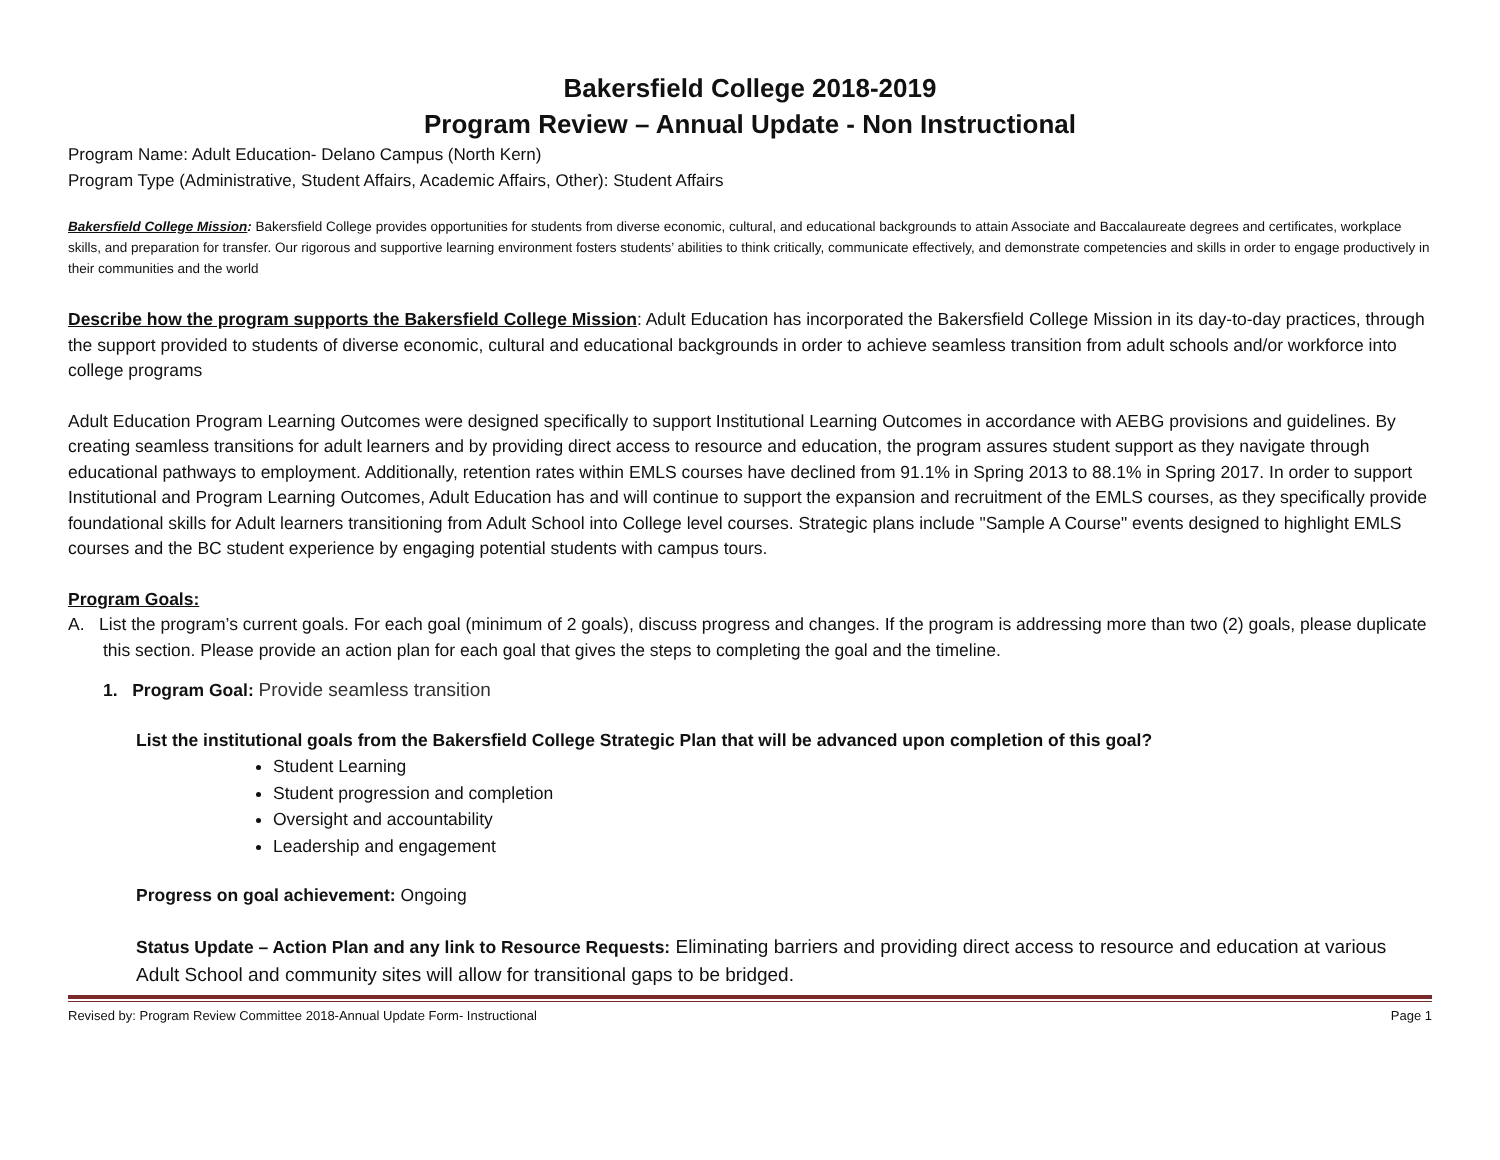Bakersfield College 2018-2019
Program Review – Annual Update - Non Instructional
Program Name: Adult Education- Delano Campus (North Kern)
Program Type (Administrative, Student Affairs, Academic Affairs, Other): Student Affairs
Bakersfield College Mission: Bakersfield College provides opportunities for students from diverse economic, cultural, and educational backgrounds to attain Associate and Baccalaureate degrees and certificates, workplace skills, and preparation for transfer. Our rigorous and supportive learning environment fosters students’ abilities to think critically, communicate effectively, and demonstrate competencies and skills in order to engage productively in their communities and the world
Describe how the program supports the Bakersfield College Mission: Adult Education has incorporated the Bakersfield College Mission in its day-to-day practices, through the support provided to students of diverse economic, cultural and educational backgrounds in order to achieve seamless transition from adult schools and/or workforce into college programs
Adult Education Program Learning Outcomes were designed specifically to support Institutional Learning Outcomes in accordance with AEBG provisions and guidelines. By creating seamless transitions for adult learners and by providing direct access to resource and education, the program assures student support as they navigate through educational pathways to employment. Additionally, retention rates within EMLS courses have declined from 91.1% in Spring 2013 to 88.1% in Spring 2017. In order to support Institutional and Program Learning Outcomes, Adult Education has and will continue to support the expansion and recruitment of the EMLS courses, as they specifically provide foundational skills for Adult learners transitioning from Adult School into College level courses. Strategic plans include "Sample A Course" events designed to highlight EMLS courses and the BC student experience by engaging potential students with campus tours.
Program Goals:
A. List the program’s current goals. For each goal (minimum of 2 goals), discuss progress and changes. If the program is addressing more than two (2) goals, please duplicate this section. Please provide an action plan for each goal that gives the steps to completing the goal and the timeline.
1. Program Goal: Provide seamless transition
List the institutional goals from the Bakersfield College Strategic Plan that will be advanced upon completion of this goal?
Student Learning
Student progression and completion
Oversight and accountability
Leadership and engagement
Progress on goal achievement: Ongoing
Status Update – Action Plan and any link to Resource Requests: Eliminating barriers and providing direct access to resource and education at various Adult School and community sites will allow for transitional gaps to be bridged.
Revised by: Program Review Committee 2018-Annual Update Form- Instructional Page 1